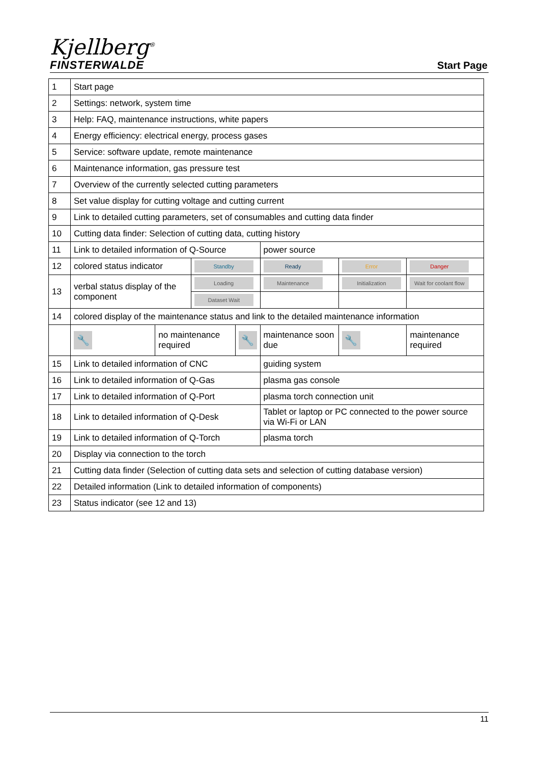Kjellberg<sup>®</sup>
FINSTERWALDE
Start Page
| 1 | Start page | | | | | | |
| 2 | Settings: network, system time | | | | | | |
| 3 | Help: FAQ, maintenance instructions, white papers | | | | | | |
| 4 | Energy efficiency: electrical energy, process gases | | | | | | |
| 5 | Service: software update, remote maintenance | | | | | | |
| 6 | Maintenance information, gas pressure test | | | | | | |
| 7 | Overview of the currently selected cutting parameters | | | | | | |
| 8 | Set value display for cutting voltage and cutting current | | | | | | |
| 9 | Link to detailed cutting parameters, set of consumables and cutting data finder | | | | | | |
| 10 | Cutting data finder: Selection of cutting data, cutting history | | | | | | |
| 11 | Link to detailed information of Q-Source | | | | power source | | |
| 12 | colored status indicator | | Standby | | Ready | Error | Danger |
| 13 | verbal status display of the component | | Loading | | Maintenance | Initialization | Wait for coolant flow |
| | | | Dataset Wait | | | | |
| 14 | colored display of the maintenance status and link to the detailed maintenance information | | | | | | |
| | 🔧 | no maintenance required | | 🔧 | maintenance soon due | 🔧 | maintenance required |
| 15 | Link to detailed information of CNC | | | | guiding system | | |
| 16 | Link to detailed information of Q-Gas | | | | plasma gas console | | |
| 17 | Link to detailed information of Q-Port | | | | plasma torch connection unit | | |
| 18 | Link to detailed information of Q-Desk | | | | Tablet or laptop or PC connected to the power source via Wi-Fi or LAN | | |
| 19 | Link to detailed information of Q-Torch | | | | plasma torch | | |
| 20 | Display via connection to the torch | | | | | | |
| 21 | Cutting data finder (Selection of cutting data sets and selection of cutting database version) | | | | | | |
| 22 | Detailed information (Link to detailed information of components) | | | | | | |
| 23 | Status indicator (see 12 and 13) | | | | | | |
11